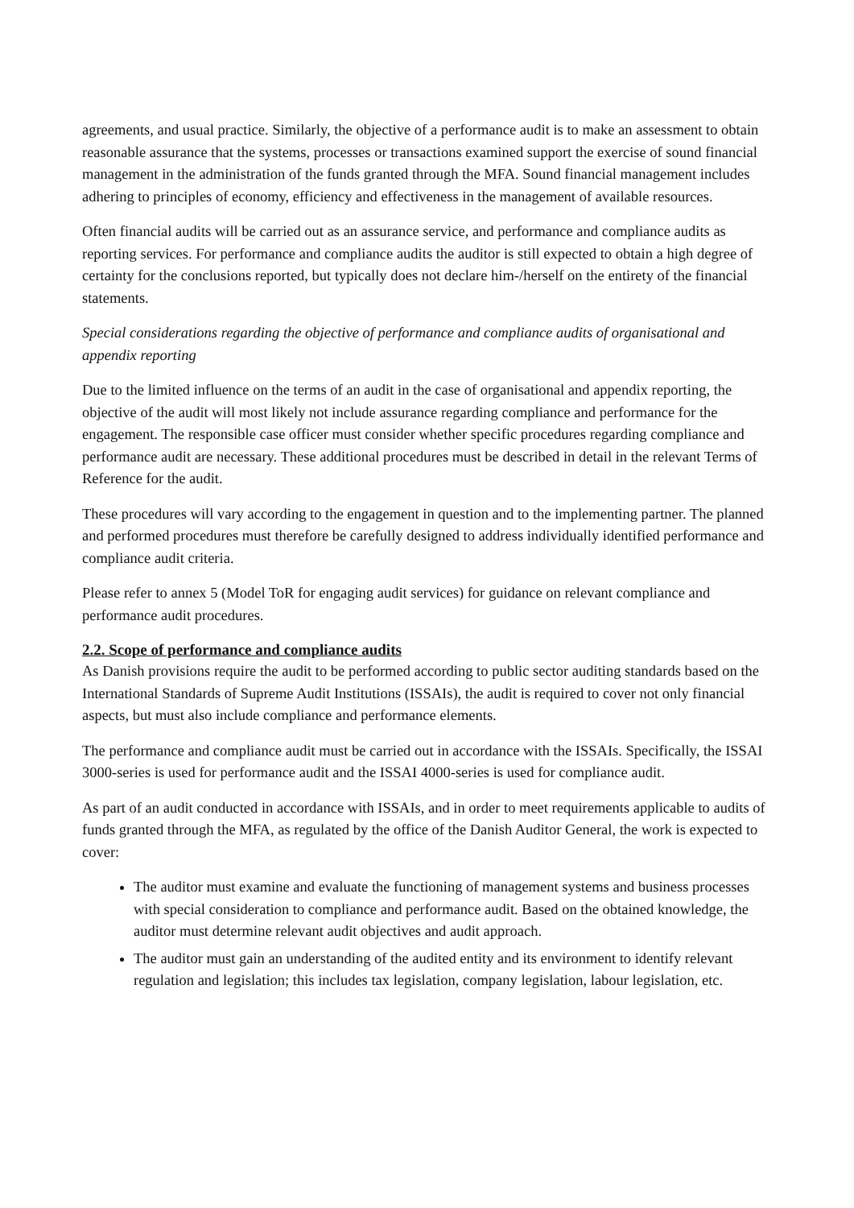agreements, and usual practice. Similarly, the objective of a performance audit is to make an assessment to obtain reasonable assurance that the systems, processes or transactions examined support the exercise of sound financial management in the administration of the funds granted through the MFA. Sound financial management includes adhering to principles of economy, efficiency and effectiveness in the management of available resources.
Often financial audits will be carried out as an assurance service, and performance and compliance audits as reporting services. For performance and compliance audits the auditor is still expected to obtain a high degree of certainty for the conclusions reported, but typically does not declare him-/herself on the entirety of the financial statements.
Special considerations regarding the objective of performance and compliance audits of organisational and appendix reporting
Due to the limited influence on the terms of an audit in the case of organisational and appendix reporting, the objective of the audit will most likely not include assurance regarding compliance and performance for the engagement. The responsible case officer must consider whether specific procedures regarding compliance and performance audit are necessary. These additional procedures must be described in detail in the relevant Terms of Reference for the audit.
These procedures will vary according to the engagement in question and to the implementing partner. The planned and performed procedures must therefore be carefully designed to address individually identified performance and compliance audit criteria.
Please refer to annex 5 (Model ToR for engaging audit services) for guidance on relevant compliance and performance audit procedures.
2.2. Scope of performance and compliance audits
As Danish provisions require the audit to be performed according to public sector auditing standards based on the International Standards of Supreme Audit Institutions (ISSAIs), the audit is required to cover not only financial aspects, but must also include compliance and performance elements.
The performance and compliance audit must be carried out in accordance with the ISSAIs. Specifically, the ISSAI 3000-series is used for performance audit and the ISSAI 4000-series is used for compliance audit.
As part of an audit conducted in accordance with ISSAIs, and in order to meet requirements applicable to audits of funds granted through the MFA, as regulated by the office of the Danish Auditor General, the work is expected to cover:
The auditor must examine and evaluate the functioning of management systems and business processes with special consideration to compliance and performance audit. Based on the obtained knowledge, the auditor must determine relevant audit objectives and audit approach.
The auditor must gain an understanding of the audited entity and its environment to identify relevant regulation and legislation; this includes tax legislation, company legislation, labour legislation, etc.